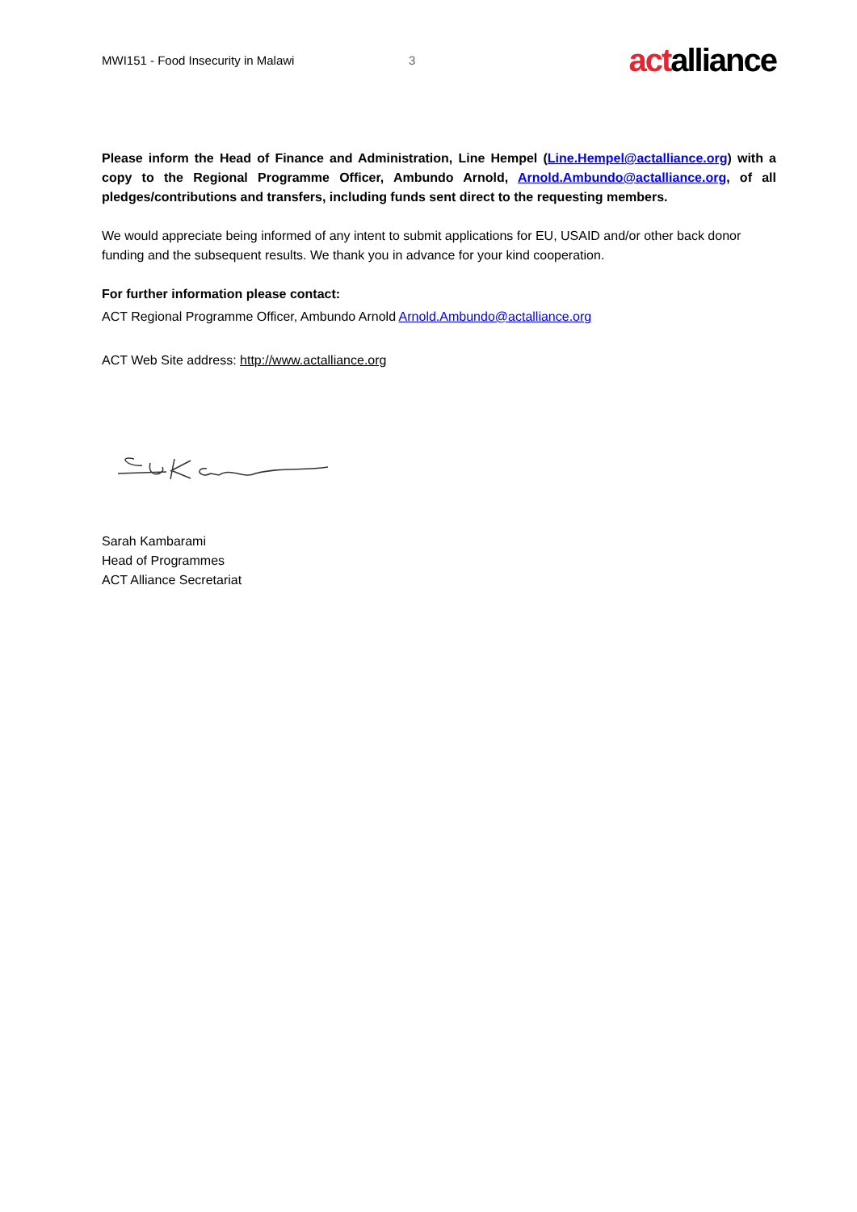MWI151 - Food Insecurity in Malawi 3
actalliance
Please inform the Head of Finance and Administration, Line Hempel (Line.Hempel@actalliance.org) with a copy to the Regional Programme Officer, Ambundo Arnold, Arnold.Ambundo@actalliance.org, of all pledges/contributions and transfers, including funds sent direct to the requesting members.
We would appreciate being informed of any intent to submit applications for EU, USAID and/or other back donor funding and the subsequent results. We thank you in advance for your kind cooperation.
For further information please contact:
ACT Regional Programme Officer, Ambundo Arnold Arnold.Ambundo@actalliance.org
ACT Web Site address: http://www.actalliance.org
Sarah Kambarami
Head of Programmes
ACT Alliance Secretariat